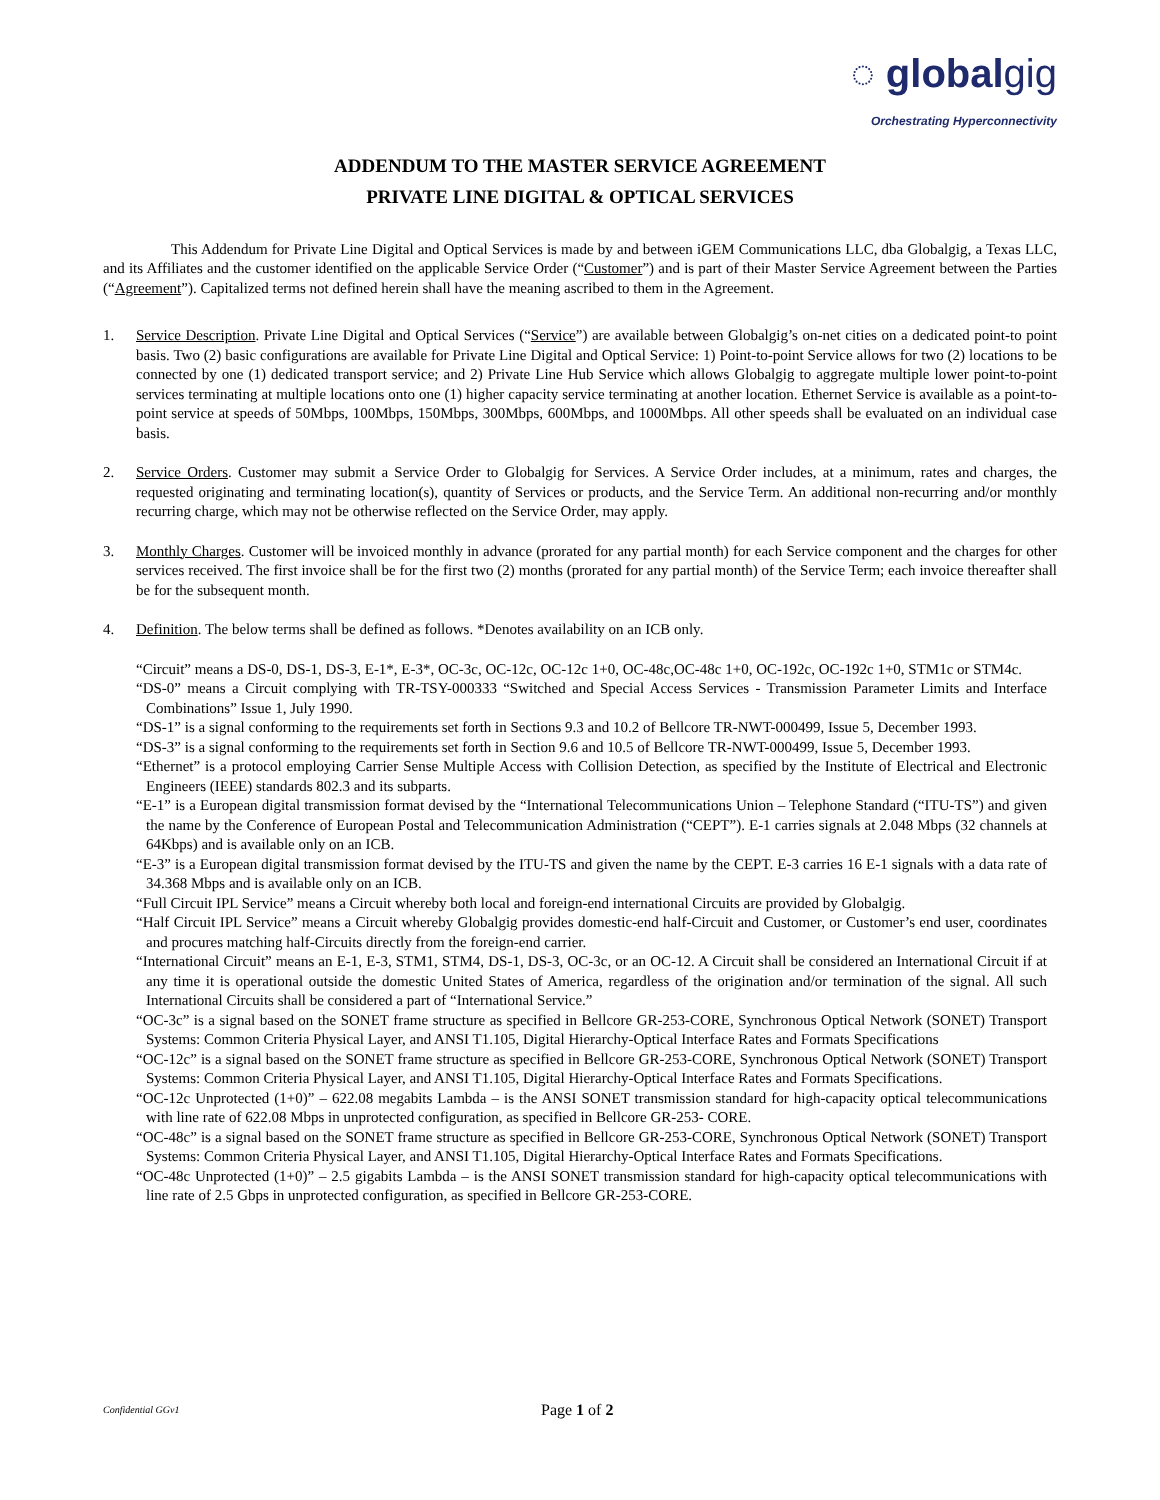◌ globalgig
Orchestrating Hyperconnectivity
ADDENDUM TO THE MASTER SERVICE AGREEMENT
PRIVATE LINE DIGITAL & OPTICAL SERVICES
This Addendum for Private Line Digital and Optical Services is made by and between iGEM Communications LLC, dba Globalgig, a Texas LLC, and its Affiliates and the customer identified on the applicable Service Order (“Customer”) and is part of their Master Service Agreement between the Parties (“Agreement”). Capitalized terms not defined herein shall have the meaning ascribed to them in the Agreement.
1. Service Description. Private Line Digital and Optical Services (“Service”) are available between Globalgig’s on-net cities on a dedicated point-to point basis. Two (2) basic configurations are available for Private Line Digital and Optical Service: 1) Point-to-point Service allows for two (2) locations to be connected by one (1) dedicated transport service; and 2) Private Line Hub Service which allows Globalgig to aggregate multiple lower point-to-point services terminating at multiple locations onto one (1) higher capacity service terminating at another location. Ethernet Service is available as a point-to-point service at speeds of 50Mbps, 100Mbps, 150Mbps, 300Mbps, 600Mbps, and 1000Mbps. All other speeds shall be evaluated on an individual case basis.
2. Service Orders. Customer may submit a Service Order to Globalgig for Services. A Service Order includes, at a minimum, rates and charges, the requested originating and terminating location(s), quantity of Services or products, and the Service Term. An additional non-recurring and/or monthly recurring charge, which may not be otherwise reflected on the Service Order, may apply.
3. Monthly Charges. Customer will be invoiced monthly in advance (prorated for any partial month) for each Service component and the charges for other services received. The first invoice shall be for the first two (2) months (prorated for any partial month) of the Service Term; each invoice thereafter shall be for the subsequent month.
4. Definition. The below terms shall be defined as follows. *Denotes availability on an ICB only.
“Circuit” means a DS-0, DS-1, DS-3, E-1*, E-3*, OC-3c, OC-12c, OC-12c 1+0, OC-48c,OC-48c 1+0, OC-192c, OC-192c 1+0, STM1c or STM4c.
“DS-0” means a Circuit complying with TR-TSY-000333 “Switched and Special Access Services - Transmission Parameter Limits and Interface Combinations” Issue 1, July 1990.
“DS-1” is a signal conforming to the requirements set forth in Sections 9.3 and 10.2 of Bellcore TR-NWT-000499, Issue 5, December 1993.
“DS-3” is a signal conforming to the requirements set forth in Section 9.6 and 10.5 of Bellcore TR-NWT-000499, Issue 5, December 1993.
“Ethernet” is a protocol employing Carrier Sense Multiple Access with Collision Detection, as specified by the Institute of Electrical and Electronic Engineers (IEEE) standards 802.3 and its subparts.
“E-1” is a European digital transmission format devised by the “International Telecommunications Union – Telephone Standard (“ITU-TS”) and given the name by the Conference of European Postal and Telecommunication Administration (“CEPT”). E-1 carries signals at 2.048 Mbps (32 channels at 64Kbps) and is available only on an ICB.
“E-3” is a European digital transmission format devised by the ITU-TS and given the name by the CEPT. E-3 carries 16 E-1 signals with a data rate of 34.368 Mbps and is available only on an ICB.
“Full Circuit IPL Service” means a Circuit whereby both local and foreign-end international Circuits are provided by Globalgig.
“Half Circuit IPL Service” means a Circuit whereby Globalgig provides domestic-end half-Circuit and Customer, or Customer’s end user, coordinates and procures matching half-Circuits directly from the foreign-end carrier.
“International Circuit” means an E-1, E-3, STM1, STM4, DS-1, DS-3, OC-3c, or an OC-12. A Circuit shall be considered an International Circuit if at any time it is operational outside the domestic United States of America, regardless of the origination and/or termination of the signal. All such International Circuits shall be considered a part of “International Service.”
“OC-3c” is a signal based on the SONET frame structure as specified in Bellcore GR-253-CORE, Synchronous Optical Network (SONET) Transport Systems: Common Criteria Physical Layer, and ANSI T1.105, Digital Hierarchy-Optical Interface Rates and Formats Specifications
“OC-12c” is a signal based on the SONET frame structure as specified in Bellcore GR-253-CORE, Synchronous Optical Network (SONET) Transport Systems: Common Criteria Physical Layer, and ANSI T1.105, Digital Hierarchy-Optical Interface Rates and Formats Specifications.
“OC-12c Unprotected (1+0)” – 622.08 megabits Lambda – is the ANSI SONET transmission standard for high-capacity optical telecommunications with line rate of 622.08 Mbps in unprotected configuration, as specified in Bellcore GR-253- CORE.
“OC-48c” is a signal based on the SONET frame structure as specified in Bellcore GR-253-CORE, Synchronous Optical Network (SONET) Transport Systems: Common Criteria Physical Layer, and ANSI T1.105, Digital Hierarchy-Optical Interface Rates and Formats Specifications.
“OC-48c Unprotected (1+0)” – 2.5 gigabits Lambda – is the ANSI SONET transmission standard for high-capacity optical telecommunications with line rate of 2.5 Gbps in unprotected configuration, as specified in Bellcore GR-253-CORE.
Confidential GGv1 Page 1 of 2